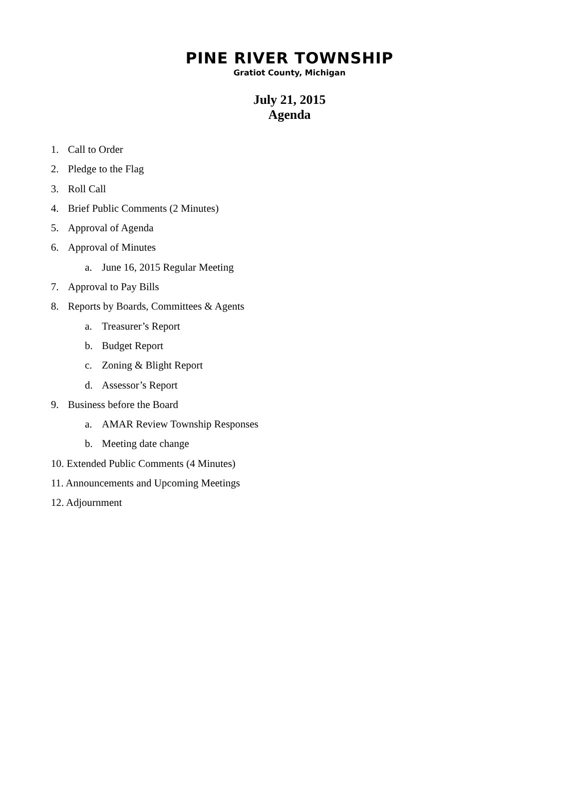PINE RIVER TOWNSHIP
Gratiot County, Michigan
July 21, 2015
Agenda
1. Call to Order
2. Pledge to the Flag
3. Roll Call
4. Brief Public Comments (2 Minutes)
5. Approval of Agenda
6. Approval of Minutes
a. June 16, 2015 Regular Meeting
7. Approval to Pay Bills
8. Reports by Boards, Committees & Agents
a. Treasurer’s Report
b. Budget Report
c. Zoning & Blight Report
d. Assessor’s Report
9. Business before the Board
a. AMAR Review Township Responses
b. Meeting date change
10. Extended Public Comments (4 Minutes)
11. Announcements and Upcoming Meetings
12. Adjournment